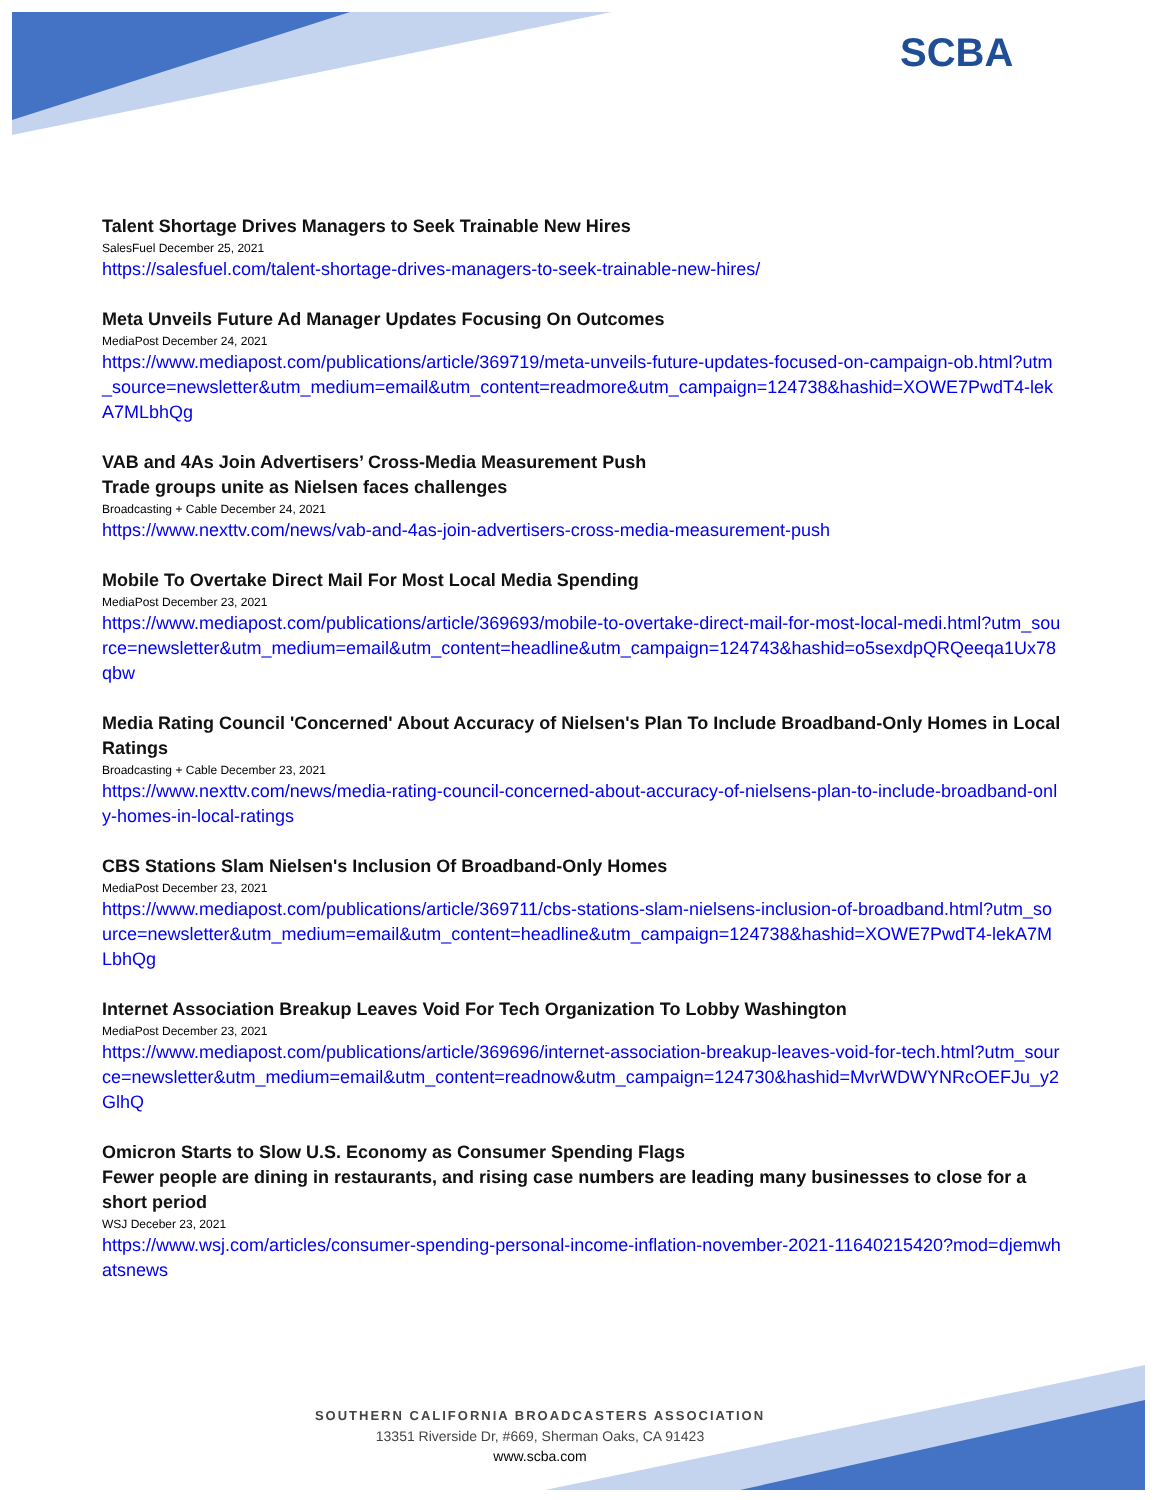SCBA
Talent Shortage Drives Managers to Seek Trainable New Hires
SalesFuel December 25, 2021
https://salesfuel.com/talent-shortage-drives-managers-to-seek-trainable-new-hires/
Meta Unveils Future Ad Manager Updates Focusing On Outcomes
MediaPost December 24, 2021
https://www.mediapost.com/publications/article/369719/meta-unveils-future-updates-focused-on-campaign-ob.html?utm_source=newsletter&utm_medium=email&utm_content=readmore&utm_campaign=124738&hashid=XOWE7PwdT4-lekA7MLbhQg
VAB and 4As Join Advertisers’ Cross-Media Measurement Push
Trade groups unite as Nielsen faces challenges
Broadcasting + Cable December 24, 2021
https://www.nexttv.com/news/vab-and-4as-join-advertisers-cross-media-measurement-push
Mobile To Overtake Direct Mail For Most Local Media Spending
MediaPost December 23, 2021
https://www.mediapost.com/publications/article/369693/mobile-to-overtake-direct-mail-for-most-local-medi.html?utm_source=newsletter&utm_medium=email&utm_content=headline&utm_campaign=124743&hashid=o5sexdpQRQeeqa1Ux78qbw
Media Rating Council 'Concerned' About Accuracy of Nielsen's Plan To Include Broadband-Only Homes in Local Ratings
Broadcasting + Cable December 23, 2021
https://www.nexttv.com/news/media-rating-council-concerned-about-accuracy-of-nielsens-plan-to-include-broadband-only-homes-in-local-ratings
CBS Stations Slam Nielsen's Inclusion Of Broadband-Only Homes
MediaPost December 23, 2021
https://www.mediapost.com/publications/article/369711/cbs-stations-slam-nielsens-inclusion-of-broadband.html?utm_source=newsletter&utm_medium=email&utm_content=headline&utm_campaign=124738&hashid=XOWE7PwdT4-lekA7MLbhQg
Internet Association Breakup Leaves Void For Tech Organization To Lobby Washington
MediaPost December 23, 2021
https://www.mediapost.com/publications/article/369696/internet-association-breakup-leaves-void-for-tech.html?utm_source=newsletter&utm_medium=email&utm_content=readnow&utm_campaign=124730&hashid=MvrWDWYNRcOEFJu_y2GlhQ
Omicron Starts to Slow U.S. Economy as Consumer Spending Flags
Fewer people are dining in restaurants, and rising case numbers are leading many businesses to close for a short period
WSJ Deceber 23, 2021
https://www.wsj.com/articles/consumer-spending-personal-income-inflation-november-2021-11640215420?mod=djemwhatsnews
SOUTHERN CALIFORNIA BROADCASTERS ASSOCIATION
13351 Riverside Dr, #669, Sherman Oaks, CA 91423
www.scba.com